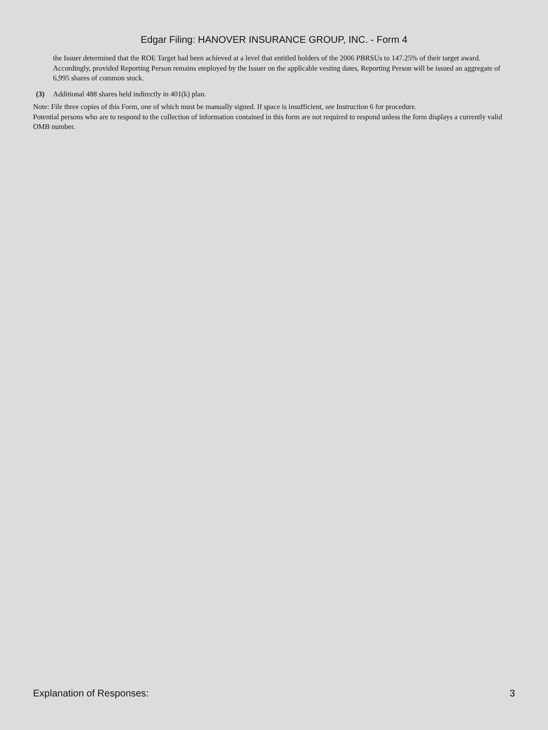Edgar Filing: HANOVER INSURANCE GROUP, INC. - Form 4
the Issuer determined that the ROE Target had been achieved at a level that entitled holders of the 2006 PBRSUs to 147.25% of their target award. Accordingly, provided Reporting Person remains employed by the Issuer on the applicable vesting dates, Reporting Person will be issued an aggregate of 6,995 shares of common stock.
(3) Additional 488 shares held indirectly in 401(k) plan.
Note: File three copies of this Form, one of which must be manually signed. If space is insufficient, see Instruction 6 for procedure.
Potential persons who are to respond to the collection of information contained in this form are not required to respond unless the form displays a currently valid OMB number.
Explanation of Responses: 3